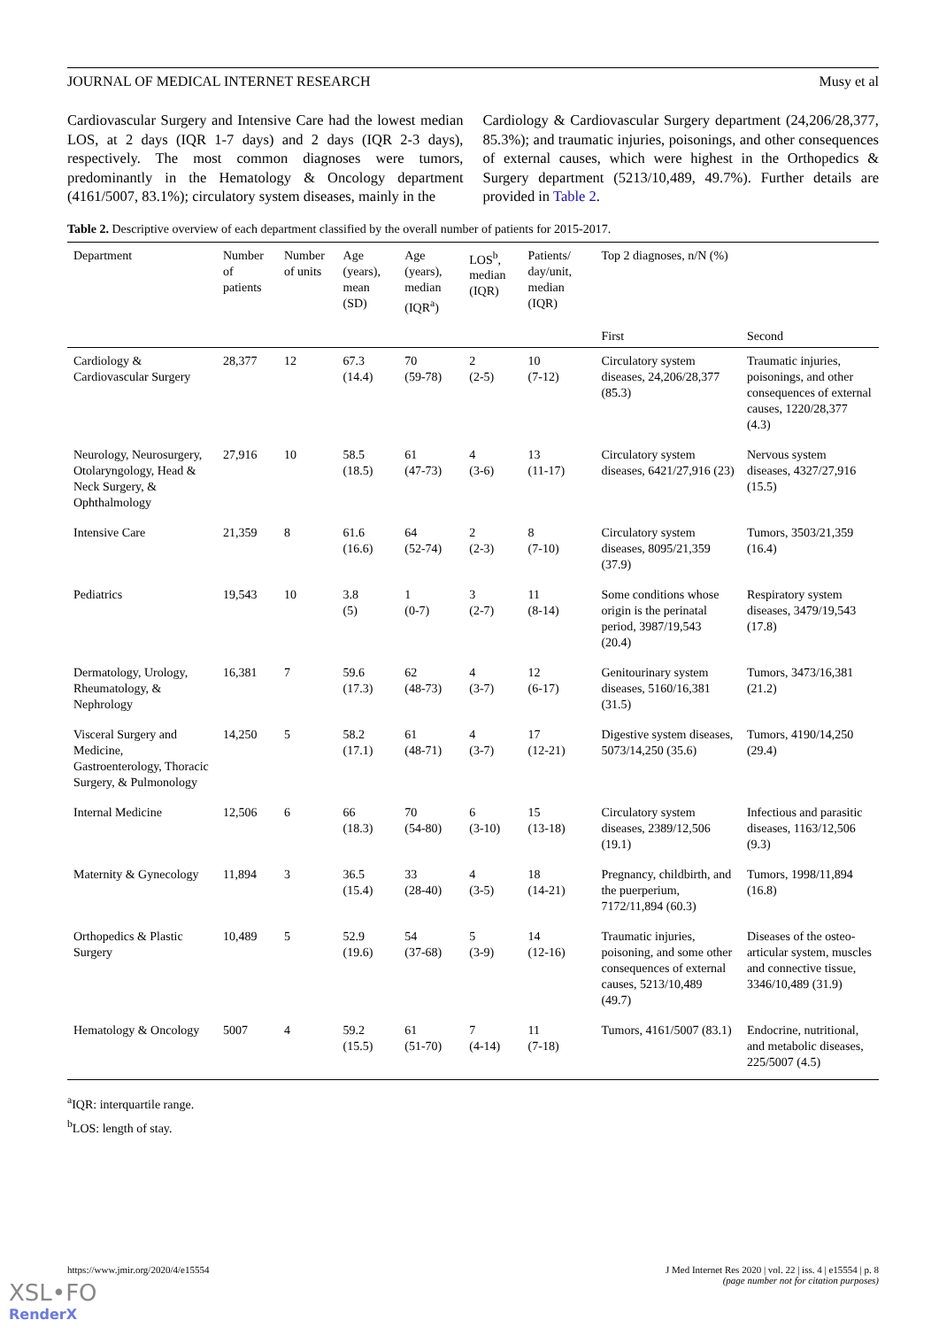JOURNAL OF MEDICAL INTERNET RESEARCH Musy et al
Cardiovascular Surgery and Intensive Care had the lowest median LOS, at 2 days (IQR 1-7 days) and 2 days (IQR 2-3 days), respectively. The most common diagnoses were tumors, predominantly in the Hematology & Oncology department (4161/5007, 83.1%); circulatory system diseases, mainly in the
Cardiology & Cardiovascular Surgery department (24,206/28,377, 85.3%); and traumatic injuries, poisonings, and other consequences of external causes, which were highest in the Orthopedics & Surgery department (5213/10,489, 49.7%). Further details are provided in Table 2.
Table 2. Descriptive overview of each department classified by the overall number of patients for 2015-2017.
| Department | Number of patients | Number of units | Age (years), mean (SD) | Age (years), median (IQR<sup>a</sup>) | LOS<sup>b</sup>, median (IQR) | Patients/ day/unit, median (IQR) | Top 2 diagnoses, n/N (%) | |
| --- | --- | --- | --- | --- | --- | --- | --- | --- |
| | | | | | | | First | Second |
| Cardiology & Cardiovascular Surgery | 28,377 | 12 | 67.3 (14.4) | 70 (59-78) | 2 (2-5) | 10 (7-12) | Circulatory system diseases, 24,206/28,377 (85.3) | Traumatic injuries, poisonings, and other consequences of external causes, 1220/28,377 (4.3) |
| Neurology, Neurosurgery, Otolaryngology, Head & Neck Surgery, & Ophthalmology | 27,916 | 10 | 58.5 (18.5) | 61 (47-73) | 4 (3-6) | 13 (11-17) | Circulatory system diseases, 6421/27,916 (23) | Nervous system diseases, 4327/27,916 (15.5) |
| Intensive Care | 21,359 | 8 | 61.6 (16.6) | 64 (52-74) | 2 (2-3) | 8 (7-10) | Circulatory system diseases, 8095/21,359 (37.9) | Tumors, 3503/21,359 (16.4) |
| Pediatrics | 19,543 | 10 | 3.8 (5) | 1 (0-7) | 3 (2-7) | 11 (8-14) | Some conditions whose origin is the perinatal period, 3987/19,543 (20.4) | Respiratory system diseases, 3479/19,543 (17.8) |
| Dermatology, Urology, Rheumatology, & Nephrology | 16,381 | 7 | 59.6 (17.3) | 62 (48-73) | 4 (3-7) | 12 (6-17) | Genitourinary system diseases, 5160/16,381 (31.5) | Tumors, 3473/16,381 (21.2) |
| Visceral Surgery and Medicine, Gastroenterology, Thoracic Surgery, & Pulmonology | 14,250 | 5 | 58.2 (17.1) | 61 (48-71) | 4 (3-7) | 17 (12-21) | Digestive system diseases, 5073/14,250 (35.6) | Tumors, 4190/14,250 (29.4) |
| Internal Medicine | 12,506 | 6 | 66 (18.3) | 70 (54-80) | 6 (3-10) | 15 (13-18) | Circulatory system diseases, 2389/12,506 (19.1) | Infectious and parasitic diseases, 1163/12,506 (9.3) |
| Maternity & Gynecology | 11,894 | 3 | 36.5 (15.4) | 33 (28-40) | 4 (3-5) | 18 (14-21) | Pregnancy, childbirth, and the puerperium, 7172/11,894 (60.3) | Tumors, 1998/11,894 (16.8) |
| Orthopedics & Plastic Surgery | 10,489 | 5 | 52.9 (19.6) | 54 (37-68) | 5 (3-9) | 14 (12-16) | Traumatic injuries, poisoning, and some other consequences of external causes, 5213/10,489 (49.7) | Diseases of the osteo-articular system, muscles and connective tissue, 3346/10,489 (31.9) |
| Hematology & Oncology | 5007 | 4 | 59.2 (15.5) | 61 (51-70) | 7 (4-14) | 11 (7-18) | Tumors, 4161/5007 (83.1) | Endocrine, nutritional, and metabolic diseases, 225/5007 (4.5) |
<sup>a</sup> IQR: interquartile range.
<sup>b</sup> LOS: length of stay.
https://www.jmir.org/2020/4/e15554 J Med Internet Res 2020 | vol. 22 | iss. 4 | e15554 | p. 8
(page number not for citation purposes)
XSL•FO
RenderX